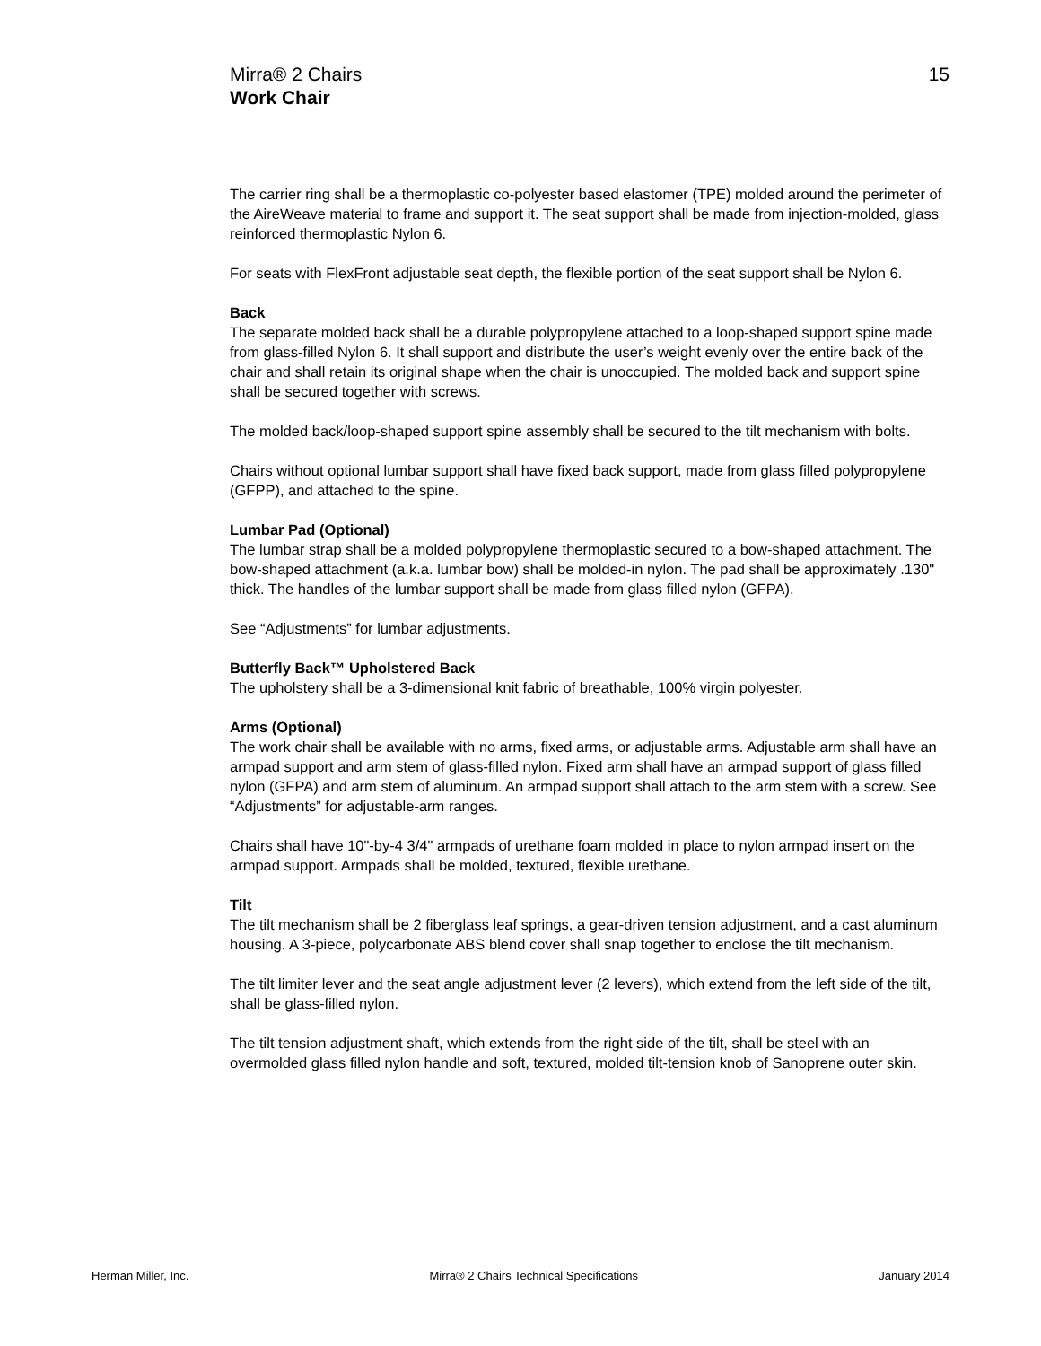15 Mirra® 2 Chairs
Work Chair
The carrier ring shall be a thermoplastic co-polyester based elastomer (TPE) molded around the perimeter of the AireWeave material to frame and support it. The seat support shall be made from injection-molded, glass reinforced thermoplastic Nylon 6.
For seats with FlexFront adjustable seat depth, the flexible portion of the seat support shall be Nylon 6.
Back
The separate molded back shall be a durable polypropylene attached to a loop-shaped support spine made from glass-filled Nylon 6. It shall support and distribute the user’s weight evenly over the entire back of the chair and shall retain its original shape when the chair is unoccupied. The molded back and support spine shall be secured together with screws.
The molded back/loop-shaped support spine assembly shall be secured to the tilt mechanism with bolts.
Chairs without optional lumbar support shall have fixed back support, made from glass filled polypropylene (GFPP), and attached to the spine.
Lumbar Pad (Optional)
The lumbar strap shall be a molded polypropylene thermoplastic secured to a bow-shaped attachment. The bow-shaped attachment (a.k.a. lumbar bow) shall be molded-in nylon. The pad shall be approximately .130" thick. The handles of the lumbar support shall be made from glass filled nylon (GFPA).
See “Adjustments” for lumbar adjustments.
Butterfly Back™ Upholstered Back
The upholstery shall be a 3-dimensional knit fabric of breathable, 100% virgin polyester.
Arms (Optional)
The work chair shall be available with no arms, fixed arms, or adjustable arms. Adjustable arm shall have an armpad support and arm stem of glass-filled nylon. Fixed arm shall have an armpad support of glass filled nylon (GFPA) and arm stem of aluminum. An armpad support shall attach to the arm stem with a screw. See “Adjustments” for adjustable-arm ranges.
Chairs shall have 10"-by-4 3/4" armpads of urethane foam molded in place to nylon armpad insert on the armpad support. Armpads shall be molded, textured, flexible urethane.
Tilt
The tilt mechanism shall be 2 fiberglass leaf springs, a gear-driven tension adjustment, and a cast aluminum housing. A 3-piece, polycarbonate ABS blend cover shall snap together to enclose the tilt mechanism.
The tilt limiter lever and the seat angle adjustment lever (2 levers), which extend from the left side of the tilt, shall be glass-filled nylon.
The tilt tension adjustment shaft, which extends from the right side of the tilt, shall be steel with an overmolded glass filled nylon handle and soft, textured, molded tilt-tension knob of Sanoprene outer skin.
Herman Miller, Inc. Mirra® 2 Chairs Technical Specifications January 2014